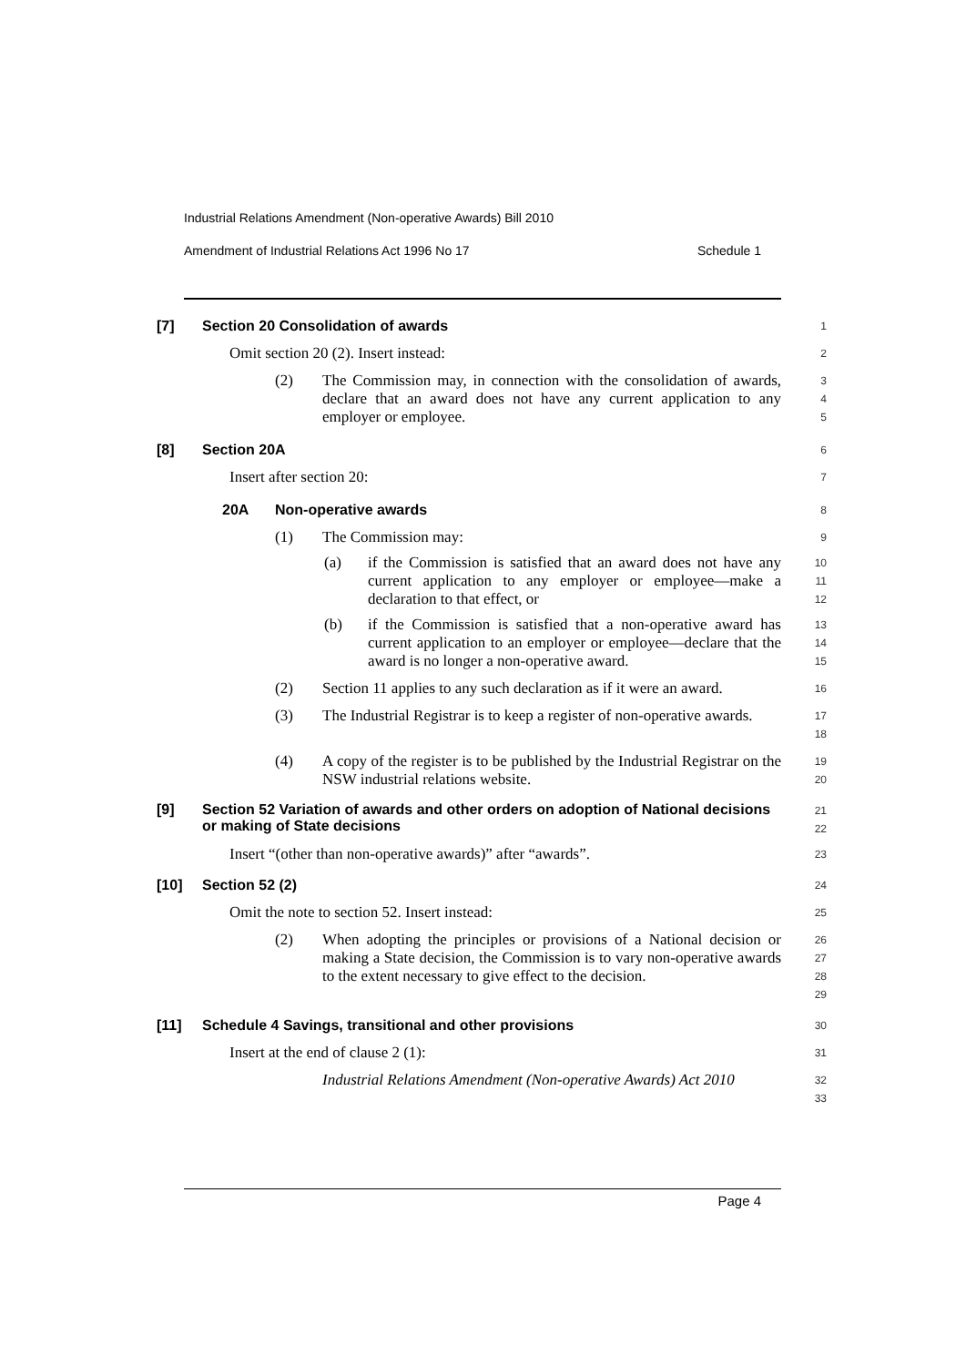Industrial Relations Amendment (Non-operative Awards) Bill 2010
Amendment of Industrial Relations Act 1996 No 17 Schedule 1
[7] Section 20 Consolidation of awards
1
Omit section 20 (2). Insert instead:
2
(2) The Commission may, in connection with the consolidation of awards, declare that an award does not have any current application to any employer or employee.
3
4
5
[8] Section 20A
6
Insert after section 20:
7
20A Non-operative awards
8
(1) The Commission may:
9
(a) if the Commission is satisfied that an award does not have any current application to any employer or employee—make a declaration to that effect, or
10
11
12
(b) if the Commission is satisfied that a non-operative award has current application to an employer or employee—declare that the award is no longer a non-operative award.
13
14
15
(2) Section 11 applies to any such declaration as if it were an award.
16
(3) The Industrial Registrar is to keep a register of non-operative awards.
17
18
(4) A copy of the register is to be published by the Industrial Registrar on the NSW industrial relations website.
19
20
[9] Section 52 Variation of awards and other orders on adoption of National decisions or making of State decisions
21
22
Insert “(other than non-operative awards)” after “awards”.
23
[10] Section 52 (2)
24
Omit the note to section 52. Insert instead:
25
(2) When adopting the principles or provisions of a National decision or making a State decision, the Commission is to vary non-operative awards to the extent necessary to give effect to the decision.
26
27
28
29
[11] Schedule 4 Savings, transitional and other provisions
30
Insert at the end of clause 2 (1):
31
Industrial Relations Amendment (Non-operative Awards) Act 2010
32
33
Page 4